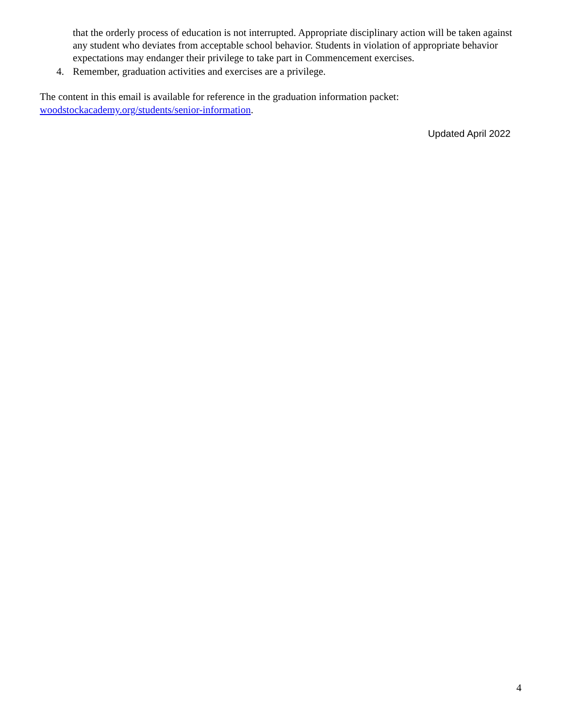that the orderly process of education is not interrupted. Appropriate disciplinary action will be taken against any student who deviates from acceptable school behavior. Students in violation of appropriate behavior expectations may endanger their privilege to take part in Commencement exercises.
4. Remember, graduation activities and exercises are a privilege.
The content in this email is available for reference in the graduation information packet: woodstockacademy.org/students/senior-information.
Updated April 2022
4